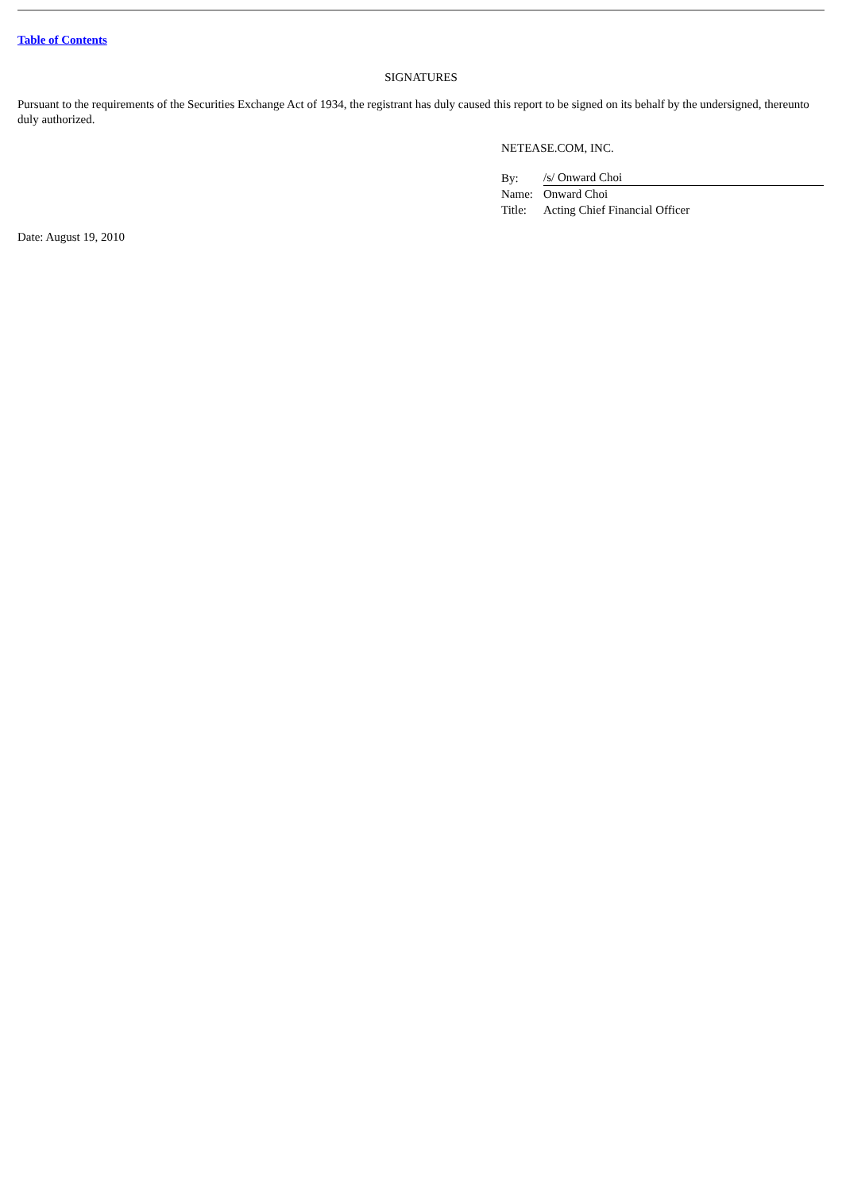Table of Contents
SIGNATURES
Pursuant to the requirements of the Securities Exchange Act of 1934, the registrant has duly caused this report to be signed on its behalf by the undersigned, thereunto duly authorized.
NETEASE.COM, INC.
| By: | /s/ Onward Choi |
| Name: | Onward Choi |
| Title: | Acting Chief Financial Officer |
Date: August 19, 2010